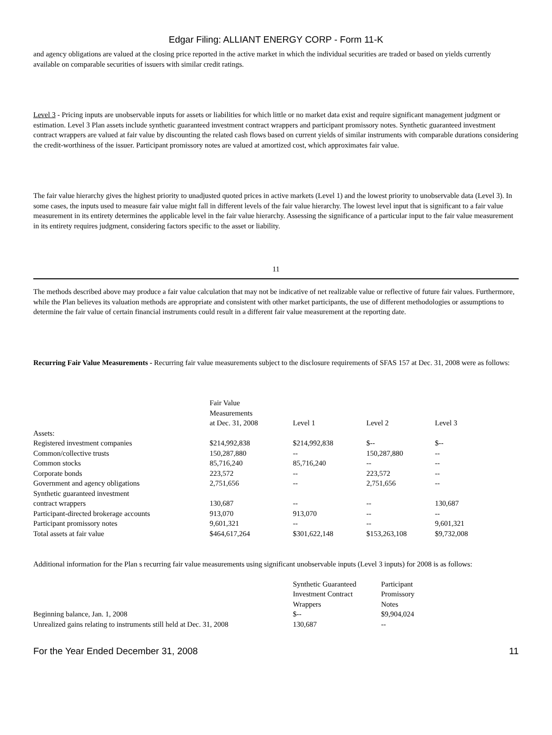Edgar Filing: ALLIANT ENERGY CORP - Form 11-K
and agency obligations are valued at the closing price reported in the active market in which the individual securities are traded or based on yields currently available on comparable securities of issuers with similar credit ratings.
Level 3 - Pricing inputs are unobservable inputs for assets or liabilities for which little or no market data exist and require significant management judgment or estimation. Level 3 Plan assets include synthetic guaranteed investment contract wrappers and participant promissory notes. Synthetic guaranteed investment contract wrappers are valued at fair value by discounting the related cash flows based on current yields of similar instruments with comparable durations considering the credit-worthiness of the issuer. Participant promissory notes are valued at amortized cost, which approximates fair value.
The fair value hierarchy gives the highest priority to unadjusted quoted prices in active markets (Level 1) and the lowest priority to unobservable data (Level 3). In some cases, the inputs used to measure fair value might fall in different levels of the fair value hierarchy. The lowest level input that is significant to a fair value measurement in its entirety determines the applicable level in the fair value hierarchy. Assessing the significance of a particular input to the fair value measurement in its entirety requires judgment, considering factors specific to the asset or liability.
11
The methods described above may produce a fair value calculation that may not be indicative of net realizable value or reflective of future fair values. Furthermore, while the Plan believes its valuation methods are appropriate and consistent with other market participants, the use of different methodologies or assumptions to determine the fair value of certain financial instruments could result in a different fair value measurement at the reporting date.
Recurring Fair Value Measurements - Recurring fair value measurements subject to the disclosure requirements of SFAS 157 at Dec. 31, 2008 were as follows:
| | Fair Value Measurements at Dec. 31, 2008 | Level 1 | Level 2 | Level 3 |
| --- | --- | --- | --- | --- |
| Assets: | | | | |
| Registered investment companies | $214,992,838 | $214,992,838 | $-- | $-- |
| Common/collective trusts | 150,287,880 | -- | 150,287,880 | -- |
| Common stocks | 85,716,240 | 85,716,240 | -- | -- |
| Corporate bonds | 223,572 | -- | 223,572 | -- |
| Government and agency obligations | 2,751,656 | -- | 2,751,656 | -- |
| Synthetic guaranteed investment contract wrappers | 130,687 | -- | -- | 130,687 |
| Participant-directed brokerage accounts | 913,070 | 913,070 | -- | -- |
| Participant promissory notes | 9,601,321 | -- | -- | 9,601,321 |
| Total assets at fair value | $464,617,264 | $301,622,148 | $153,263,108 | $9,732,008 |
Additional information for the Plan s recurring fair value measurements using significant unobservable inputs (Level 3 inputs) for 2008 is as follows:
| | Synthetic Guaranteed Investment Contract Wrappers | Participant Promissory Notes |
| --- | --- | --- |
| Beginning balance, Jan. 1, 2008 | $-- | $9,904,024 |
| Unrealized gains relating to instruments still held at Dec. 31, 2008 | 130,687 | -- |
For the Year Ended December 31, 2008 11